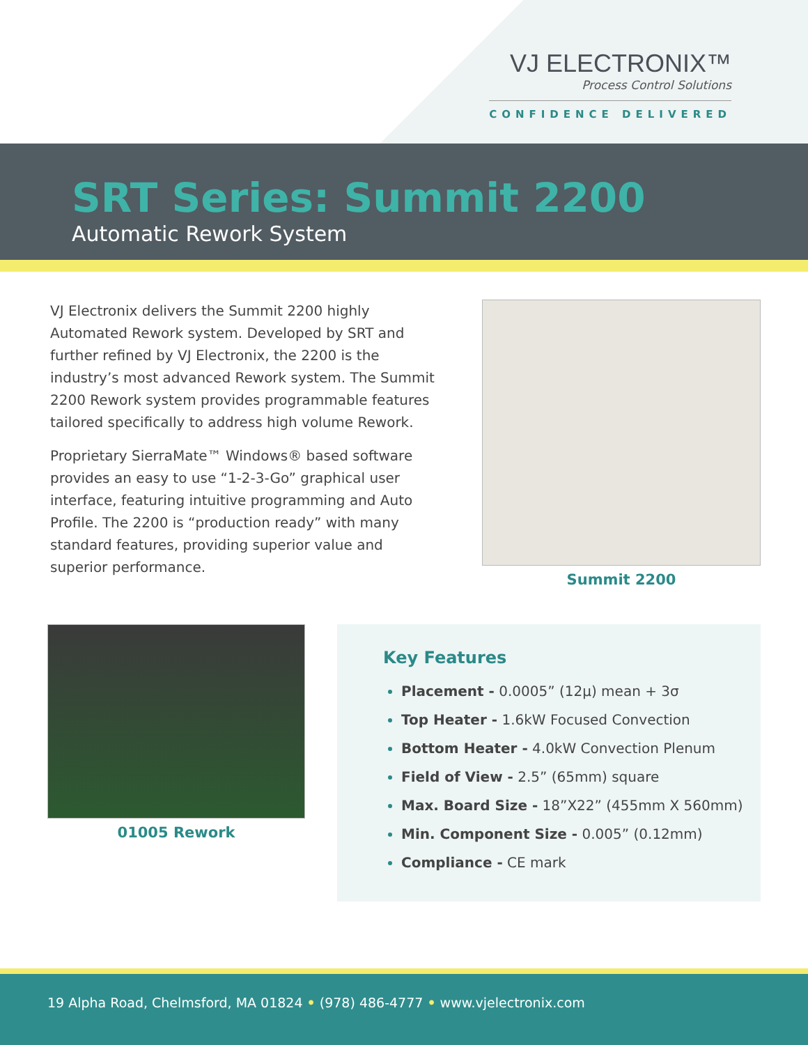VJ ELECTRONIX™
Process Control Solutions
CONFIDENCE DELIVERED
SRT Series: Summit 2200
Automatic Rework System
VJ Electronix delivers the Summit 2200 highly Automated Rework system. Developed by SRT and further refined by VJ Electronix, the 2200 is the industry’s most advanced Rework system. The Summit 2200 Rework system provides programmable features tailored specifically to address high volume Rework.
Proprietary SierraMate™ Windows® based software provides an easy to use “1-2-3-Go” graphical user interface, featuring intuitive programming and Auto Profile. The 2200 is “production ready” with many standard features, providing superior value and superior performance.
Summit 2200
01005 Rework
Key Features
Placement - 0.0005” (12μ) mean + 3σ
Top Heater - 1.6kW Focused Convection
Bottom Heater - 4.0kW Convection Plenum
Field of View - 2.5” (65mm) square
Max. Board Size - 18”X22” (455mm X 560mm)
Min. Component Size - 0.005” (0.12mm)
Compliance - CE mark
19 Alpha Road, Chelmsford, MA 01824 • (978) 486-4777 • www.vjelectronix.com